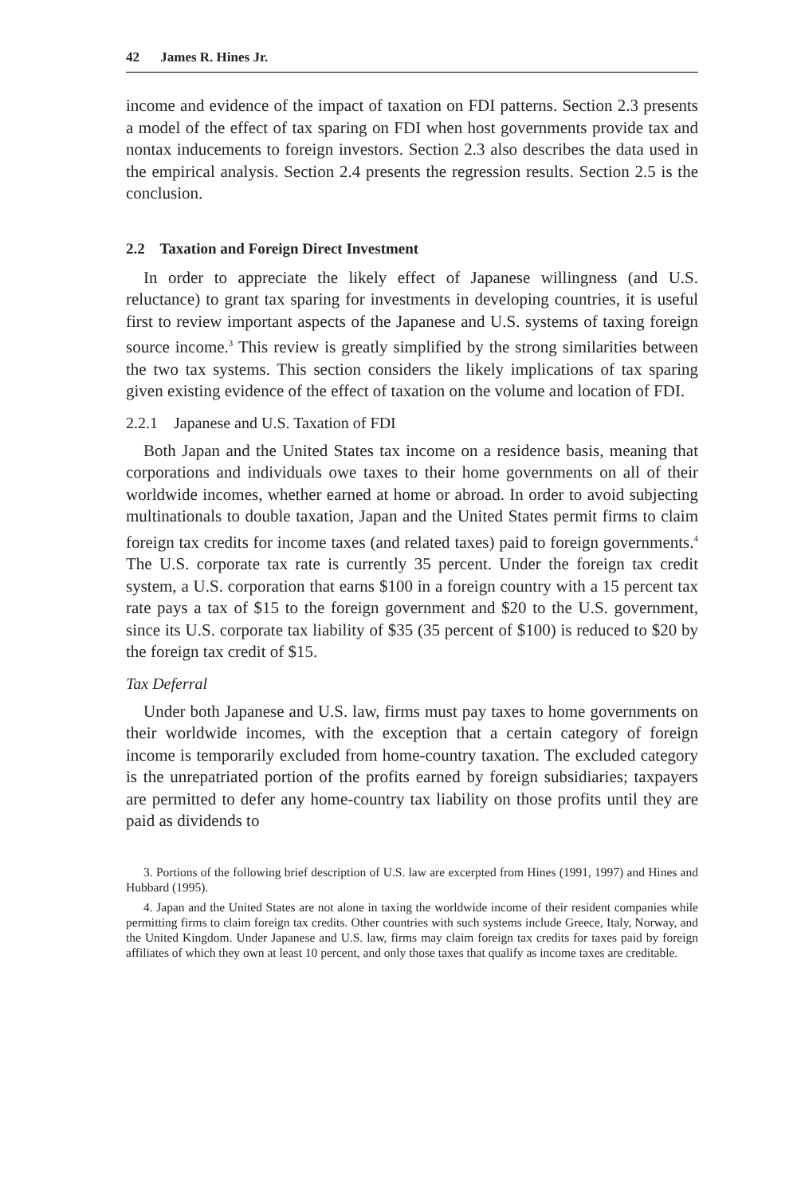42 James R. Hines Jr.
income and evidence of the impact of taxation on FDI patterns. Section 2.3 presents a model of the effect of tax sparing on FDI when host governments provide tax and nontax inducements to foreign investors. Section 2.3 also describes the data used in the empirical analysis. Section 2.4 presents the regression results. Section 2.5 is the conclusion.
2.2 Taxation and Foreign Direct Investment
In order to appreciate the likely effect of Japanese willingness (and U.S. reluctance) to grant tax sparing for investments in developing countries, it is useful first to review important aspects of the Japanese and U.S. systems of taxing foreign source income.<sup>3</sup> This review is greatly simplified by the strong similarities between the two tax systems. This section considers the likely implications of tax sparing given existing evidence of the effect of taxation on the volume and location of FDI.
2.2.1 Japanese and U.S. Taxation of FDI
Both Japan and the United States tax income on a residence basis, meaning that corporations and individuals owe taxes to their home governments on all of their worldwide incomes, whether earned at home or abroad. In order to avoid subjecting multinationals to double taxation, Japan and the United States permit firms to claim foreign tax credits for income taxes (and related taxes) paid to foreign governments.<sup>4</sup> The U.S. corporate tax rate is currently 35 percent. Under the foreign tax credit system, a U.S. corporation that earns $100 in a foreign country with a 15 percent tax rate pays a tax of $15 to the foreign government and $20 to the U.S. government, since its U.S. corporate tax liability of $35 (35 percent of $100) is reduced to $20 by the foreign tax credit of $15.
Tax Deferral
Under both Japanese and U.S. law, firms must pay taxes to home governments on their worldwide incomes, with the exception that a certain category of foreign income is temporarily excluded from home-country taxation. The excluded category is the unrepatriated portion of the profits earned by foreign subsidiaries; taxpayers are permitted to defer any home-country tax liability on those profits until they are paid as dividends to
3. Portions of the following brief description of U.S. law are excerpted from Hines (1991, 1997) and Hines and Hubbard (1995).
4. Japan and the United States are not alone in taxing the worldwide income of their resident companies while permitting firms to claim foreign tax credits. Other countries with such systems include Greece, Italy, Norway, and the United Kingdom. Under Japanese and U.S. law, firms may claim foreign tax credits for taxes paid by foreign affiliates of which they own at least 10 percent, and only those taxes that qualify as income taxes are creditable.